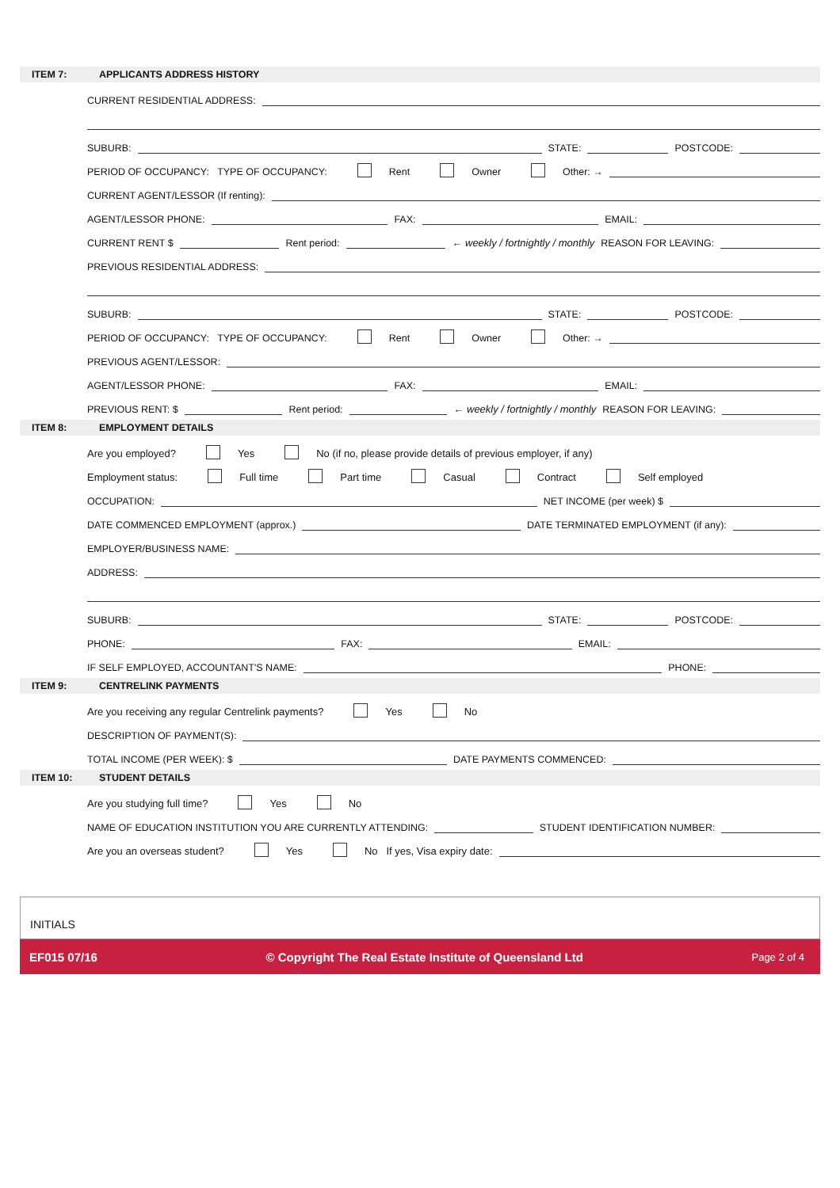ITEM 7: APPLICANTS ADDRESS HISTORY
CURRENT RESIDENTIAL ADDRESS:
SUBURB: STATE: POSTCODE:
PERIOD OF OCCUPANCY: TYPE OF OCCUPANCY: Rent Owner Other: →
CURRENT AGENT/LESSOR (If renting):
AGENT/LESSOR PHONE: FAX: EMAIL:
CURRENT RENT $ Rent period: ← weekly / fortnightly / monthly REASON FOR LEAVING:
PREVIOUS RESIDENTIAL ADDRESS:
SUBURB: STATE: POSTCODE:
PERIOD OF OCCUPANCY: TYPE OF OCCUPANCY: Rent Owner Other: →
PREVIOUS AGENT/LESSOR:
AGENT/LESSOR PHONE: FAX: EMAIL:
PREVIOUS RENT: $ Rent period: ← weekly / fortnightly / monthly REASON FOR LEAVING:
ITEM 8: EMPLOYMENT DETAILS
Are you employed? Yes No (if no, please provide details of previous employer, if any)
Employment status: Full time Part time Casual Contract Self employed
OCCUPATION: NET INCOME (per week) $
DATE COMMENCED EMPLOYMENT (approx.) DATE TERMINATED EMPLOYMENT (if any):
EMPLOYER/BUSINESS NAME:
ADDRESS:
SUBURB: STATE: POSTCODE:
PHONE: FAX: EMAIL:
IF SELF EMPLOYED, ACCOUNTANT'S NAME: PHONE:
ITEM 9: CENTRELINK PAYMENTS
Are you receiving any regular Centrelink payments? Yes No
DESCRIPTION OF PAYMENT(S):
TOTAL INCOME (PER WEEK): $ DATE PAYMENTS COMMENCED:
ITEM 10: STUDENT DETAILS
Are you studying full time? Yes No
NAME OF EDUCATION INSTITUTION YOU ARE CURRENTLY ATTENDING: STUDENT IDENTIFICATION NUMBER:
Are you an overseas student? Yes No If yes, Visa expiry date:
INITIALS
EF015 07/16 © Copyright The Real Estate Institute of Queensland Ltd Page 2 of 4